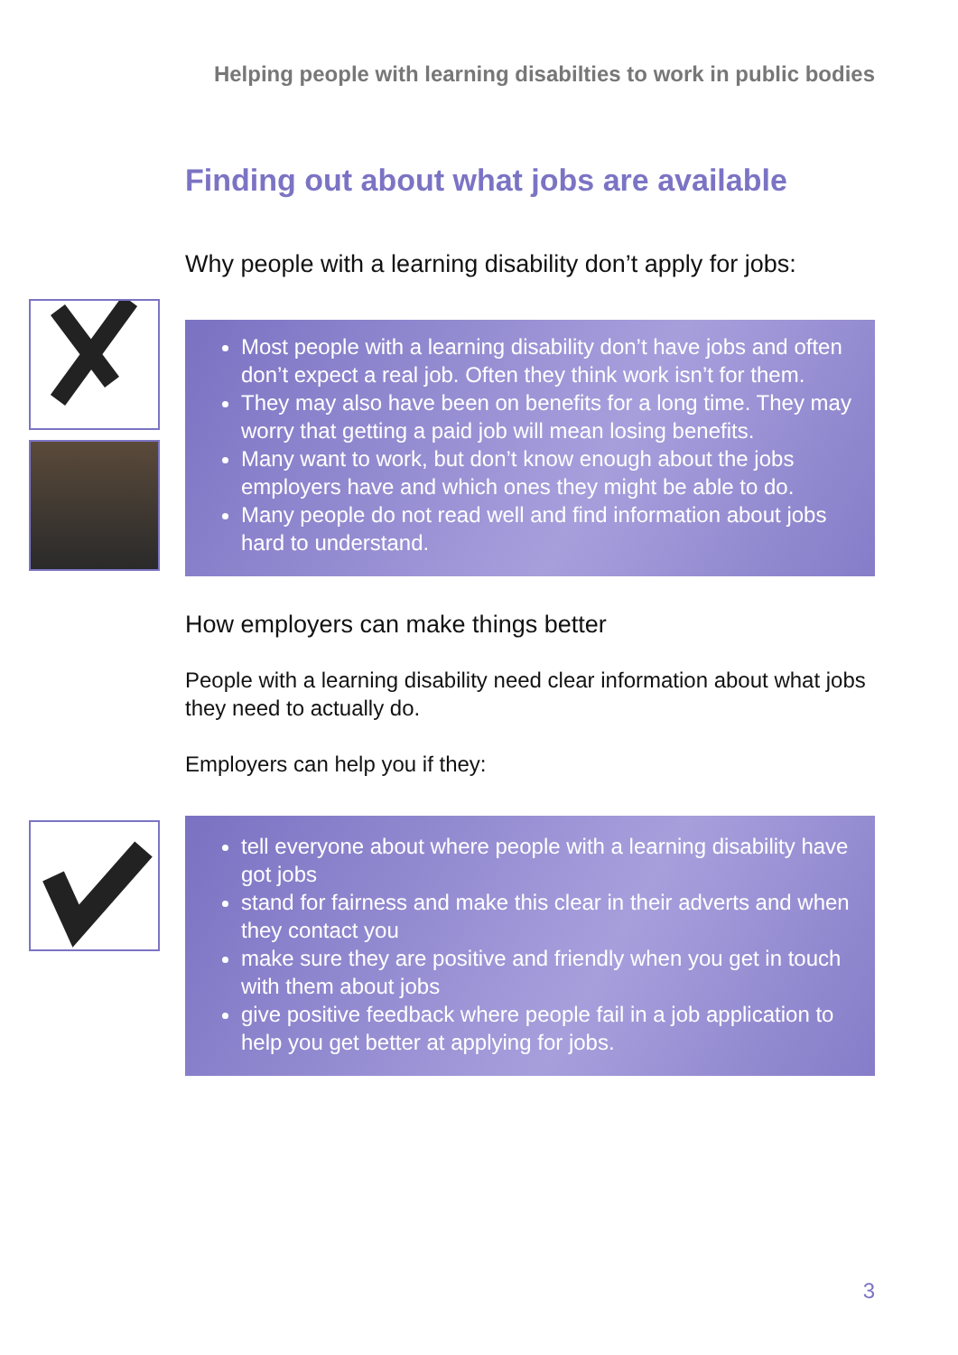Helping people with learning disabilties to work in public bodies
Finding out about what jobs are available
Why people with a learning disability don’t apply for jobs:
Most people with a learning disability don’t have jobs and often don’t expect a real job. Often they think work isn’t for them.
They may also have been on benefits for a long time. They may worry that getting a paid job will mean losing benefits.
Many want to work, but don’t know enough about the jobs employers have and which ones they might be able to do.
Many people do not read well and find information about jobs hard to understand.
How employers can make things better
People with a learning disability need clear information about what jobs they need to actually do.
Employers can help you if they:
tell everyone about where people with a learning disability have got jobs
stand for fairness and make this clear in their adverts and when they contact you
make sure they are positive and friendly when you get in touch with them about jobs
give positive feedback where people fail in a job application to help you get better at applying for jobs.
3